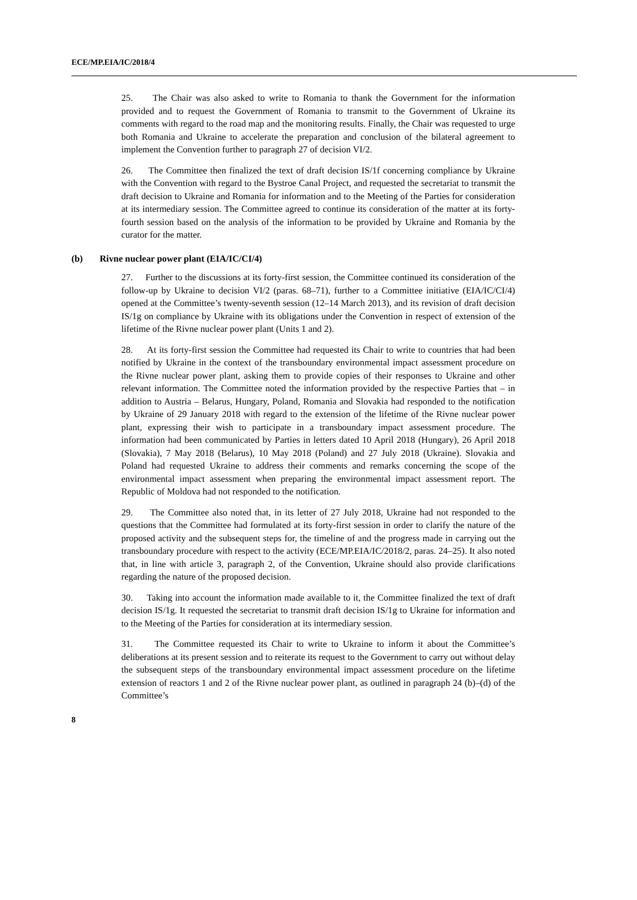ECE/MP.EIA/IC/2018/4
25. The Chair was also asked to write to Romania to thank the Government for the information provided and to request the Government of Romania to transmit to the Government of Ukraine its comments with regard to the road map and the monitoring results. Finally, the Chair was requested to urge both Romania and Ukraine to accelerate the preparation and conclusion of the bilateral agreement to implement the Convention further to paragraph 27 of decision VI/2.
26. The Committee then finalized the text of draft decision IS/1f concerning compliance by Ukraine with the Convention with regard to the Bystroe Canal Project, and requested the secretariat to transmit the draft decision to Ukraine and Romania for information and to the Meeting of the Parties for consideration at its intermediary session. The Committee agreed to continue its consideration of the matter at its forty-fourth session based on the analysis of the information to be provided by Ukraine and Romania by the curator for the matter.
(b) Rivne nuclear power plant (EIA/IC/CI/4)
27. Further to the discussions at its forty-first session, the Committee continued its consideration of the follow-up by Ukraine to decision VI/2 (paras. 68–71), further to a Committee initiative (EIA/IC/CI/4) opened at the Committee’s twenty-seventh session (12–14 March 2013), and its revision of draft decision IS/1g on compliance by Ukraine with its obligations under the Convention in respect of extension of the lifetime of the Rivne nuclear power plant (Units 1 and 2).
28. At its forty-first session the Committee had requested its Chair to write to countries that had been notified by Ukraine in the context of the transboundary environmental impact assessment procedure on the Rivne nuclear power plant, asking them to provide copies of their responses to Ukraine and other relevant information. The Committee noted the information provided by the respective Parties that – in addition to Austria – Belarus, Hungary, Poland, Romania and Slovakia had responded to the notification by Ukraine of 29 January 2018 with regard to the extension of the lifetime of the Rivne nuclear power plant, expressing their wish to participate in a transboundary impact assessment procedure. The information had been communicated by Parties in letters dated 10 April 2018 (Hungary), 26 April 2018 (Slovakia), 7 May 2018 (Belarus), 10 May 2018 (Poland) and 27 July 2018 (Ukraine). Slovakia and Poland had requested Ukraine to address their comments and remarks concerning the scope of the environmental impact assessment when preparing the environmental impact assessment report. The Republic of Moldova had not responded to the notification.
29. The Committee also noted that, in its letter of 27 July 2018, Ukraine had not responded to the questions that the Committee had formulated at its forty-first session in order to clarify the nature of the proposed activity and the subsequent steps for, the timeline of and the progress made in carrying out the transboundary procedure with respect to the activity (ECE/MP.EIA/IC/2018/2, paras. 24–25). It also noted that, in line with article 3, paragraph 2, of the Convention, Ukraine should also provide clarifications regarding the nature of the proposed decision.
30. Taking into account the information made available to it, the Committee finalized the text of draft decision IS/1g. It requested the secretariat to transmit draft decision IS/1g to Ukraine for information and to the Meeting of the Parties for consideration at its intermediary session.
31. The Committee requested its Chair to write to Ukraine to inform it about the Committee’s deliberations at its present session and to reiterate its request to the Government to carry out without delay the subsequent steps of the transboundary environmental impact assessment procedure on the lifetime extension of reactors 1 and 2 of the Rivne nuclear power plant, as outlined in paragraph 24 (b)–(d) of the Committee’s
8